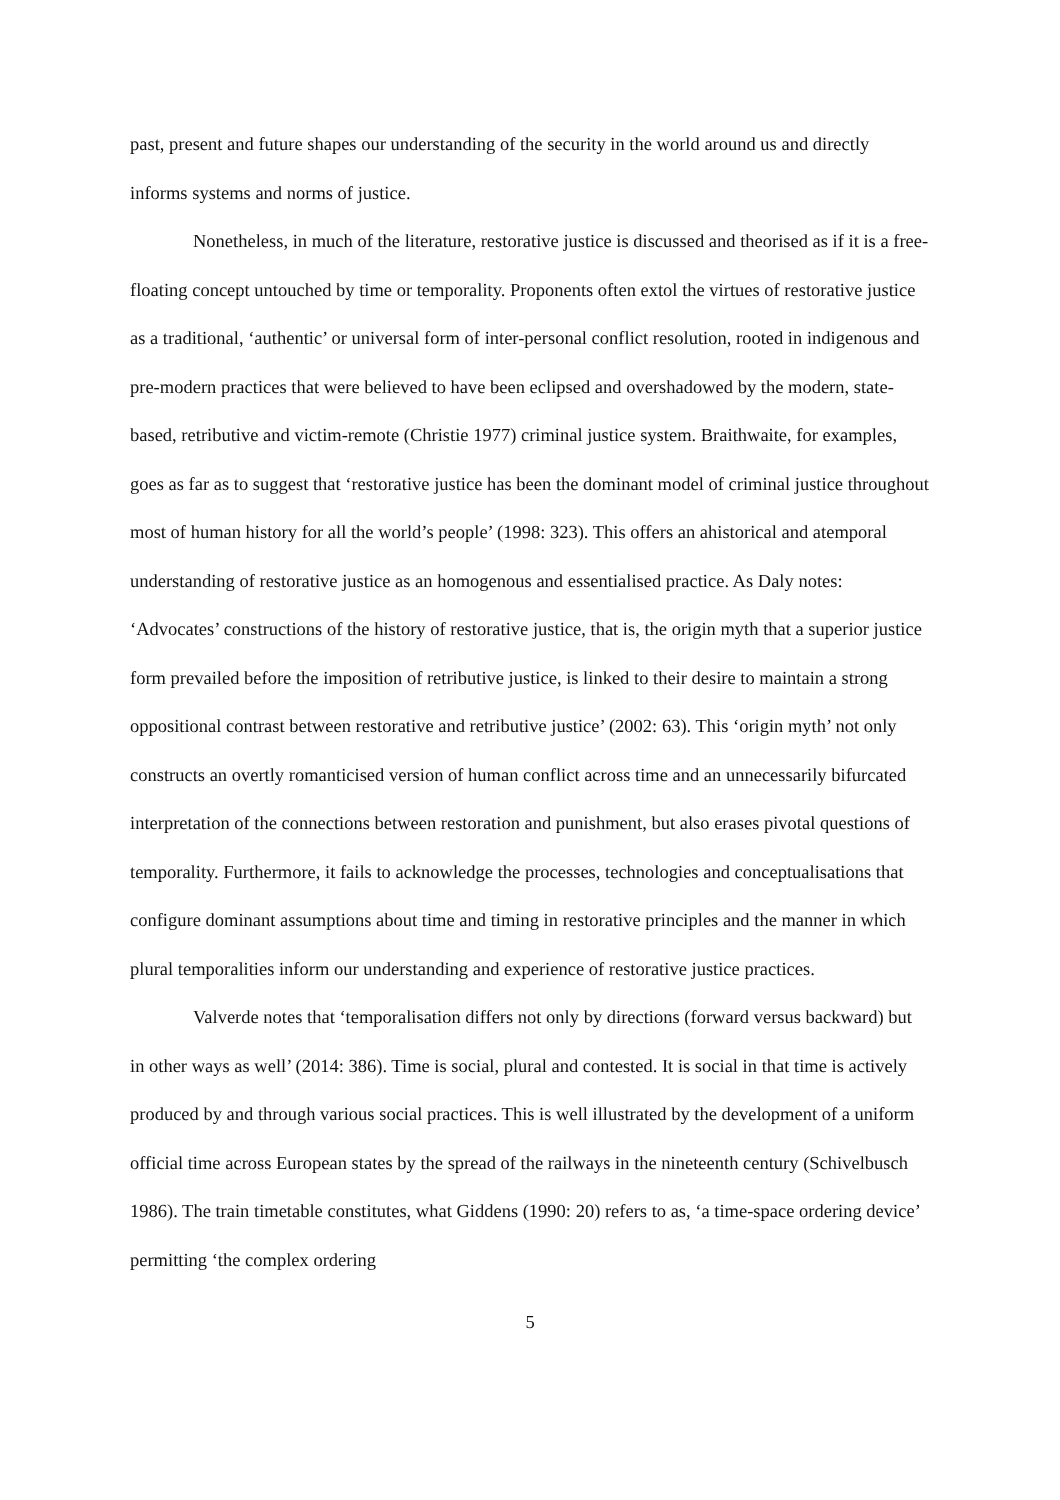past, present and future shapes our understanding of the security in the world around us and directly informs systems and norms of justice.
Nonetheless, in much of the literature, restorative justice is discussed and theorised as if it is a free-floating concept untouched by time or temporality. Proponents often extol the virtues of restorative justice as a traditional, ‘authentic’ or universal form of inter-personal conflict resolution, rooted in indigenous and pre-modern practices that were believed to have been eclipsed and overshadowed by the modern, state-based, retributive and victim-remote (Christie 1977) criminal justice system. Braithwaite, for examples, goes as far as to suggest that ‘restorative justice has been the dominant model of criminal justice throughout most of human history for all the world’s people’ (1998: 323). This offers an ahistorical and atemporal understanding of restorative justice as an homogenous and essentialised practice. As Daly notes: ‘Advocates’ constructions of the history of restorative justice, that is, the origin myth that a superior justice form prevailed before the imposition of retributive justice, is linked to their desire to maintain a strong oppositional contrast between restorative and retributive justice’ (2002: 63). This ‘origin myth’ not only constructs an overtly romanticised version of human conflict across time and an unnecessarily bifurcated interpretation of the connections between restoration and punishment, but also erases pivotal questions of temporality. Furthermore, it fails to acknowledge the processes, technologies and conceptualisations that configure dominant assumptions about time and timing in restorative principles and the manner in which plural temporalities inform our understanding and experience of restorative justice practices.
Valverde notes that ‘temporalisation differs not only by directions (forward versus backward) but in other ways as well’ (2014: 386). Time is social, plural and contested. It is social in that time is actively produced by and through various social practices. This is well illustrated by the development of a uniform official time across European states by the spread of the railways in the nineteenth century (Schivelbusch 1986). The train timetable constitutes, what Giddens (1990: 20) refers to as, ‘a time-space ordering device’ permitting ‘the complex ordering
5